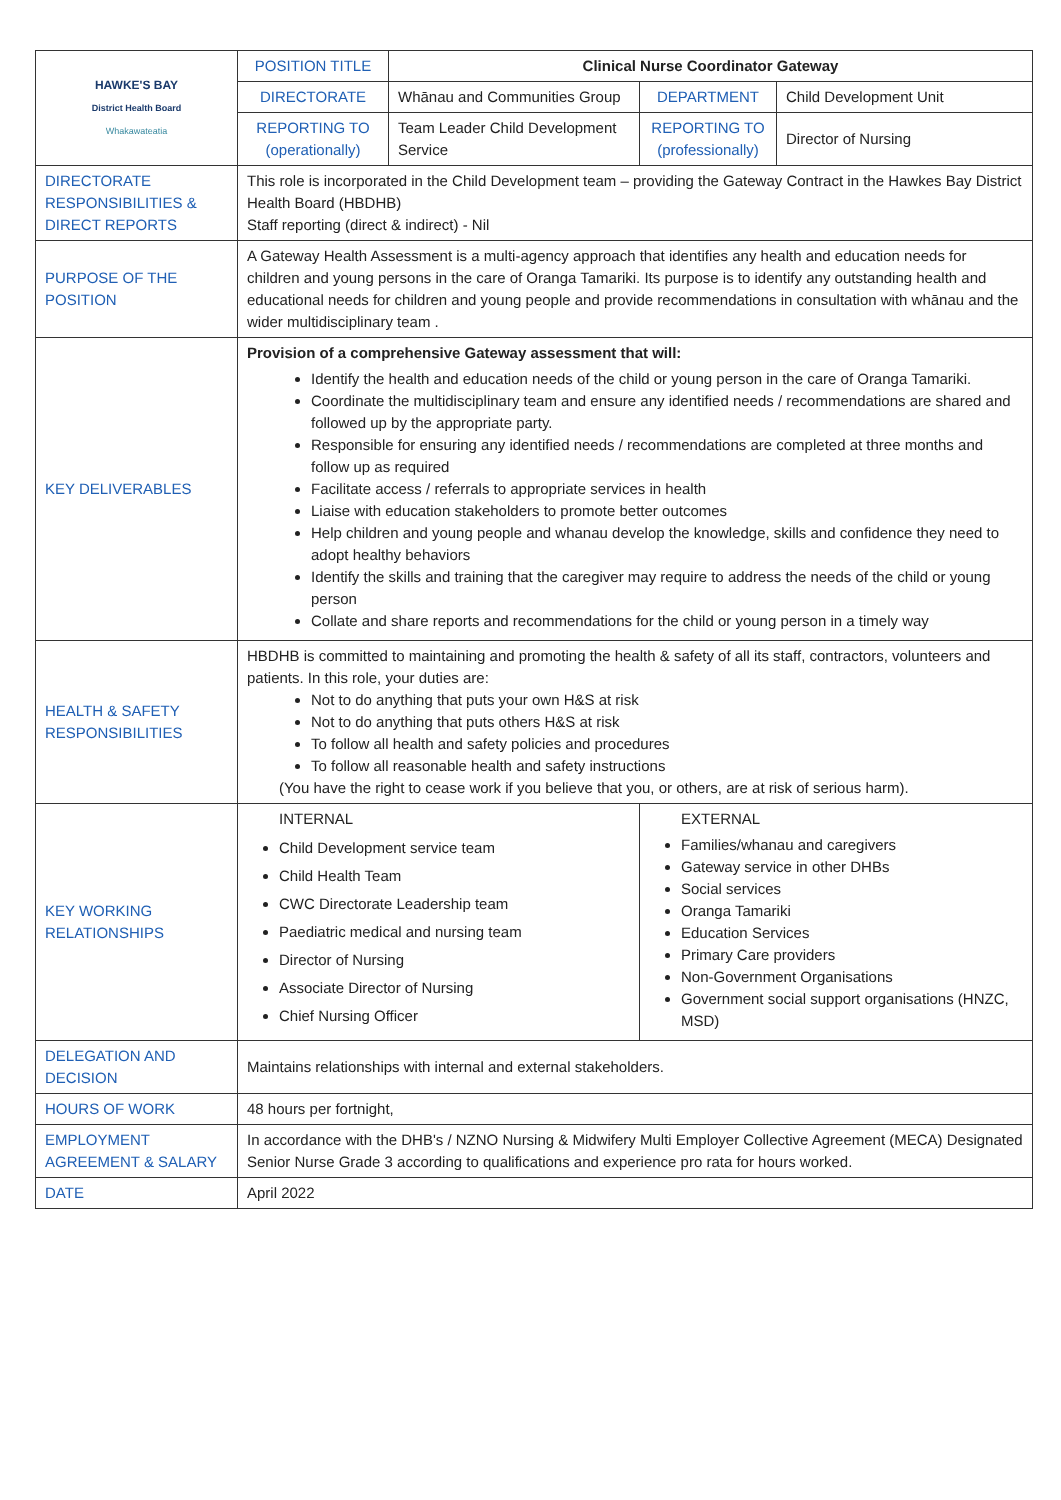| HAWKE'S BAY District Health Board Whakawateatia | POSITION TITLE | Clinical Nurse Coordinator Gateway | | |
| | DIRECTORATE | Whānau and Communities Group | DEPARTMENT | Child Development Unit |
| | REPORTING TO (operationally) | Team Leader Child Development Service | REPORTING TO (professionally) | Director of Nursing |
| DIRECTORATE RESPONSIBILITIES & DIRECT REPORTS | This role is incorporated in the Child Development team – providing the Gateway Contract in the Hawkes Bay District Health Board (HBDHB) Staff reporting (direct & indirect) - Nil | | | |
| PURPOSE OF THE POSITION | A Gateway Health Assessment is a multi-agency approach that identifies any health and education needs for children and young persons in the care of Oranga Tamariki. Its purpose is to identify any outstanding health and educational needs for children and young people and provide recommendations in consultation with whānau and the wider multidisciplinary team . | | | |
| KEY DELIVERABLES | Provision of a comprehensive Gateway assessment that will: Identify the health and education needs of the child or young person in the care of Oranga Tamariki. Coordinate the multidisciplinary team and ensure any identified needs / recommendations are shared and followed up by the appropriate party. Responsible for ensuring any identified needs / recommendations are completed at three months and follow up as required Facilitate access / referrals to appropriate services in health Liaise with education stakeholders to promote better outcomes Help children and young people and whanau develop the knowledge, skills and confidence they need to adopt healthy behaviors Identify the skills and training that the caregiver may require to address the needs of the child or young person Collate and share reports and recommendations for the child or young person in a timely way | | | |
| HEALTH & SAFETY RESPONSIBILITIES | HBDHB is committed to maintaining and promoting the health & safety of all its staff, contractors, volunteers and patients. In this role, your duties are: Not to do anything that puts your own H&S at risk Not to do anything that puts others H&S at risk To follow all health and safety policies and procedures To follow all reasonable health and safety instructions (You have the right to cease work if you believe that you, or others, are at risk of serious harm). | | | |
| KEY WORKING RELATIONSHIPS | INTERNAL Child Development service team Child Health Team CWC Directorate Leadership team Paediatric medical and nursing team Director of Nursing Associate Director of Nursing Chief Nursing Officer | | EXTERNAL Families/whanau and caregivers Gateway service in other DHBs Social services Oranga Tamariki Education Services Primary Care providers Non-Government Organisations Government social support organisations (HNZC, MSD) | |
| DELEGATION AND DECISION | Maintains relationships with internal and external stakeholders. | | | |
| HOURS OF WORK | 48 hours per fortnight, | | | |
| EMPLOYMENT AGREEMENT & SALARY | In accordance with the DHB's / NZNO Nursing & Midwifery Multi Employer Collective Agreement (MECA) Designated Senior Nurse Grade 3 according to qualifications and experience pro rata for hours worked. | | | |
| DATE | April 2022 | | | |